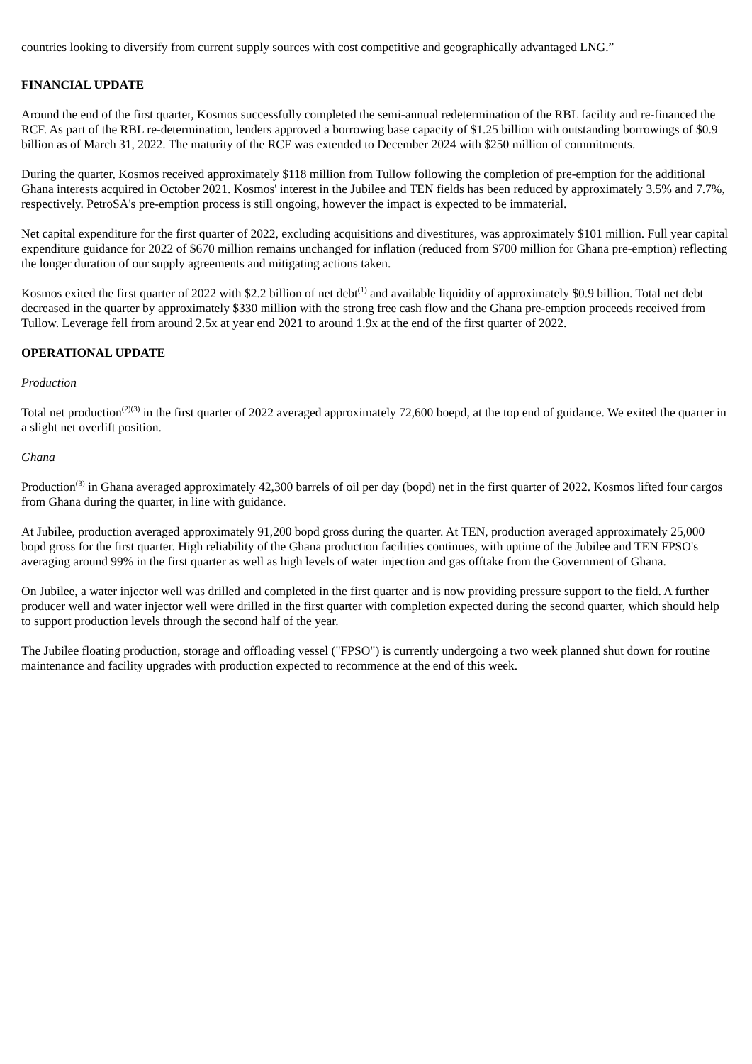countries looking to diversify from current supply sources with cost competitive and geographically advantaged LNG.”
FINANCIAL UPDATE
Around the end of the first quarter, Kosmos successfully completed the semi-annual redetermination of the RBL facility and re-financed the RCF. As part of the RBL re-determination, lenders approved a borrowing base capacity of $1.25 billion with outstanding borrowings of $0.9 billion as of March 31, 2022. The maturity of the RCF was extended to December 2024 with $250 million of commitments.
During the quarter, Kosmos received approximately $118 million from Tullow following the completion of pre-emption for the additional Ghana interests acquired in October 2021. Kosmos' interest in the Jubilee and TEN fields has been reduced by approximately 3.5% and 7.7%, respectively. PetroSA's pre-emption process is still ongoing, however the impact is expected to be immaterial.
Net capital expenditure for the first quarter of 2022, excluding acquisitions and divestitures, was approximately $101 million. Full year capital expenditure guidance for 2022 of $670 million remains unchanged for inflation (reduced from $700 million for Ghana pre-emption) reflecting the longer duration of our supply agreements and mitigating actions taken.
Kosmos exited the first quarter of 2022 with $2.2 billion of net debt<sup>(1)</sup> and available liquidity of approximately $0.9 billion. Total net debt decreased in the quarter by approximately $330 million with the strong free cash flow and the Ghana pre-emption proceeds received from Tullow. Leverage fell from around 2.5x at year end 2021 to around 1.9x at the end of the first quarter of 2022.
OPERATIONAL UPDATE
Production
Total net production<sup>(2)(3)</sup> in the first quarter of 2022 averaged approximately 72,600 boepd, at the top end of guidance. We exited the quarter in a slight net overlift position.
Ghana
Production<sup>(3)</sup> in Ghana averaged approximately 42,300 barrels of oil per day (bopd) net in the first quarter of 2022. Kosmos lifted four cargos from Ghana during the quarter, in line with guidance.
At Jubilee, production averaged approximately 91,200 bopd gross during the quarter. At TEN, production averaged approximately 25,000 bopd gross for the first quarter. High reliability of the Ghana production facilities continues, with uptime of the Jubilee and TEN FPSO's averaging around 99% in the first quarter as well as high levels of water injection and gas offtake from the Government of Ghana.
On Jubilee, a water injector well was drilled and completed in the first quarter and is now providing pressure support to the field. A further producer well and water injector well were drilled in the first quarter with completion expected during the second quarter, which should help to support production levels through the second half of the year.
The Jubilee floating production, storage and offloading vessel ("FPSO") is currently undergoing a two week planned shut down for routine maintenance and facility upgrades with production expected to recommence at the end of this week.